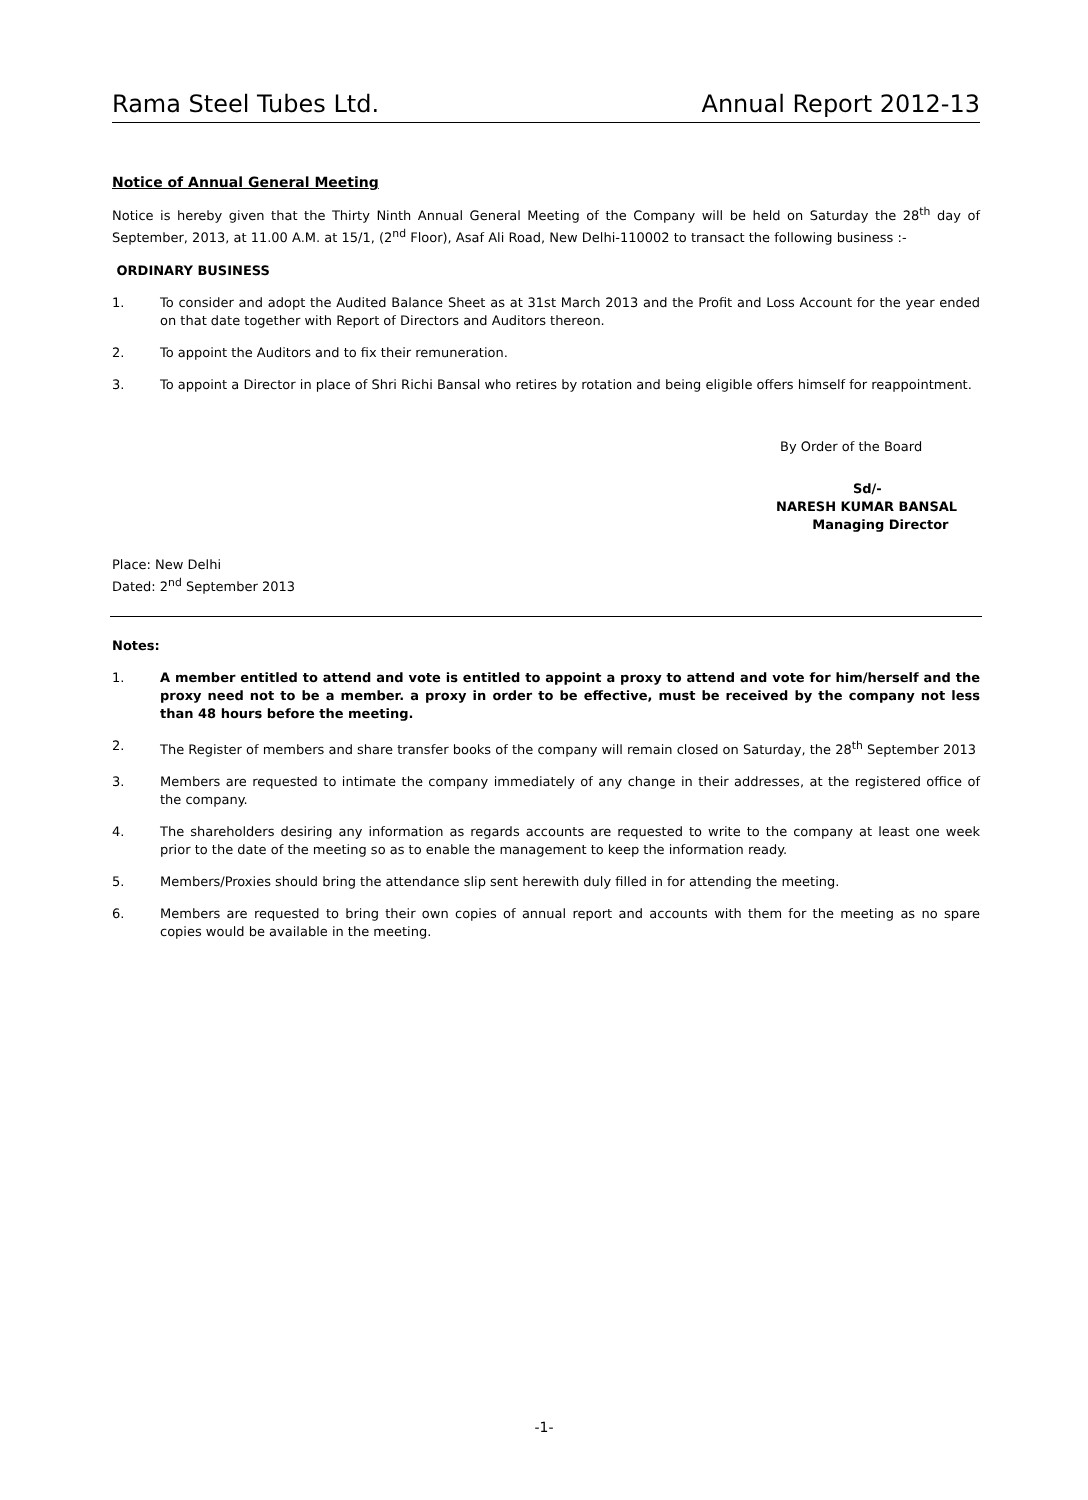Rama Steel Tubes Ltd. Annual Report 2012-13
Notice of Annual General Meeting
Notice is hereby given that the Thirty Ninth Annual General Meeting of the Company will be held on Saturday the 28<sup>th</sup> day of September, 2013, at 11.00 A.M. at 15/1, (2<sup>nd</sup> Floor), Asaf Ali Road, New Delhi-110002 to transact the following business :-
ORDINARY BUSINESS
1. To consider and adopt the Audited Balance Sheet as at 31st March 2013 and the Profit and Loss Account for the year ended on that date together with Report of Directors and Auditors thereon.
2. To appoint the Auditors and to fix their remuneration.
3. To appoint a Director in place of Shri Richi Bansal who retires by rotation and being eligible offers himself for reappointment.
By Order of the Board
Sd/-
NARESH KUMAR BANSAL
Managing Director
Place: New Delhi
Dated: 2<sup>nd</sup> September 2013
Notes:
1. A member entitled to attend and vote is entitled to appoint a proxy to attend and vote for him/herself and the proxy need not to be a member. a proxy in order to be effective, must be received by the company not less than 48 hours before the meeting.
2. The Register of members and share transfer books of the company will remain closed on Saturday, the 28<sup>th</sup> September 2013
3. Members are requested to intimate the company immediately of any change in their addresses, at the registered office of the company.
4. The shareholders desiring any information as regards accounts are requested to write to the company at least one week prior to the date of the meeting so as to enable the management to keep the information ready.
5. Members/Proxies should bring the attendance slip sent herewith duly filled in for attending the meeting.
6. Members are requested to bring their own copies of annual report and accounts with them for the meeting as no spare copies would be available in the meeting.
-1-